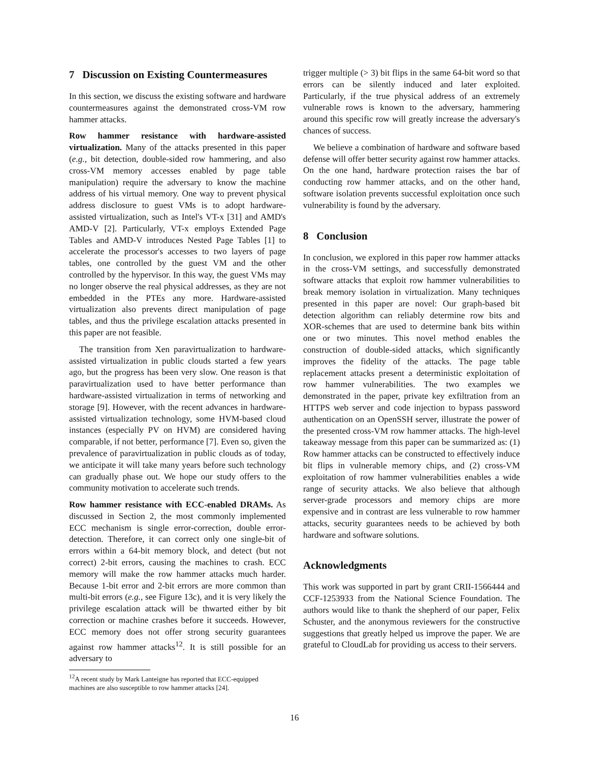7 Discussion on Existing Countermeasures
In this section, we discuss the existing software and hardware countermeasures against the demonstrated cross-VM row hammer attacks.
Row hammer resistance with hardware-assisted virtualization. Many of the attacks presented in this paper (e.g., bit detection, double-sided row hammering, and also cross-VM memory accesses enabled by page table manipulation) require the adversary to know the machine address of his virtual memory. One way to prevent physical address disclosure to guest VMs is to adopt hardware-assisted virtualization, such as Intel's VT-x [31] and AMD's AMD-V [2]. Particularly, VT-x employs Extended Page Tables and AMD-V introduces Nested Page Tables [1] to accelerate the processor's accesses to two layers of page tables, one controlled by the guest VM and the other controlled by the hypervisor. In this way, the guest VMs may no longer observe the real physical addresses, as they are not embedded in the PTEs any more. Hardware-assisted virtualization also prevents direct manipulation of page tables, and thus the privilege escalation attacks presented in this paper are not feasible.
The transition from Xen paravirtualization to hardware-assisted virtualization in public clouds started a few years ago, but the progress has been very slow. One reason is that paravirtualization used to have better performance than hardware-assisted virtualization in terms of networking and storage [9]. However, with the recent advances in hardware-assisted virtualization technology, some HVM-based cloud instances (especially PV on HVM) are considered having comparable, if not better, performance [7]. Even so, given the prevalence of paravirtualization in public clouds as of today, we anticipate it will take many years before such technology can gradually phase out. We hope our study offers to the community motivation to accelerate such trends.
Row hammer resistance with ECC-enabled DRAMs. As discussed in Section 2, the most commonly implemented ECC mechanism is single error-correction, double error-detection. Therefore, it can correct only one single-bit of errors within a 64-bit memory block, and detect (but not correct) 2-bit errors, causing the machines to crash. ECC memory will make the row hammer attacks much harder. Because 1-bit error and 2-bit errors are more common than multi-bit errors (e.g., see Figure 13c), and it is very likely the privilege escalation attack will be thwarted either by bit correction or machine crashes before it succeeds. However, ECC memory does not offer strong security guarantees against row hammer attacks<sup>12</sup>. It is still possible for an adversary to
<sup>12</sup> A recent study by Mark Lanteigne has reported that ECC-equipped machines are also susceptible to row hammer attacks [24].
trigger multiple (> 3) bit flips in the same 64-bit word so that errors can be silently induced and later exploited. Particularly, if the true physical address of an extremely vulnerable rows is known to the adversary, hammering around this specific row will greatly increase the adversary's chances of success.
We believe a combination of hardware and software based defense will offer better security against row hammer attacks. On the one hand, hardware protection raises the bar of conducting row hammer attacks, and on the other hand, software isolation prevents successful exploitation once such vulnerability is found by the adversary.
8 Conclusion
In conclusion, we explored in this paper row hammer attacks in the cross-VM settings, and successfully demonstrated software attacks that exploit row hammer vulnerabilities to break memory isolation in virtualization. Many techniques presented in this paper are novel: Our graph-based bit detection algorithm can reliably determine row bits and XOR-schemes that are used to determine bank bits within one or two minutes. This novel method enables the construction of double-sided attacks, which significantly improves the fidelity of the attacks. The page table replacement attacks present a deterministic exploitation of row hammer vulnerabilities. The two examples we demonstrated in the paper, private key exfiltration from an HTTPS web server and code injection to bypass password authentication on an OpenSSH server, illustrate the power of the presented cross-VM row hammer attacks. The high-level takeaway message from this paper can be summarized as: (1) Row hammer attacks can be constructed to effectively induce bit flips in vulnerable memory chips, and (2) cross-VM exploitation of row hammer vulnerabilities enables a wide range of security attacks. We also believe that although server-grade processors and memory chips are more expensive and in contrast are less vulnerable to row hammer attacks, security guarantees needs to be achieved by both hardware and software solutions.
Acknowledgments
This work was supported in part by grant CRII-1566444 and CCF-1253933 from the National Science Foundation. The authors would like to thank the shepherd of our paper, Felix Schuster, and the anonymous reviewers for the constructive suggestions that greatly helped us improve the paper. We are grateful to CloudLab for providing us access to their servers.
16